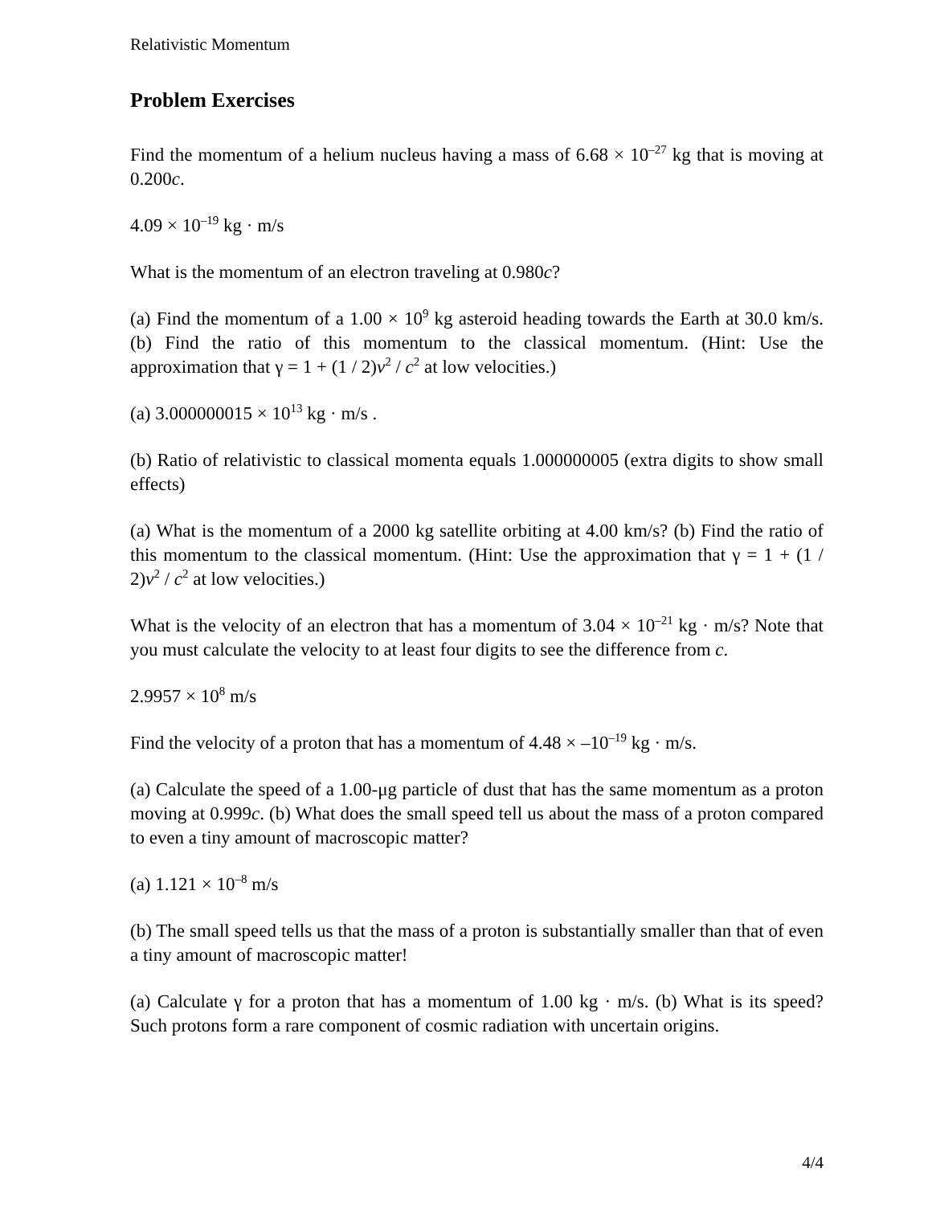Relativistic Momentum
Problem Exercises
Find the momentum of a helium nucleus having a mass of 6.68 × 10<sup>–27</sup> kg that is moving at 0.200c.
4.09 × 10<sup>–19</sup> kg · m/s
What is the momentum of an electron traveling at 0.980c?
(a) Find the momentum of a 1.00 × 10<sup>9</sup> kg asteroid heading towards the Earth at 30.0 km/s. (b) Find the ratio of this momentum to the classical momentum. (Hint: Use the approximation that γ = 1 + (1 / 2)v<sup>2</sup> / c<sup>2</sup> at low velocities.)
(a) 3.000000015 × 10<sup>13</sup> kg · m/s .
(b) Ratio of relativistic to classical momenta equals 1.000000005 (extra digits to show small effects)
(a) What is the momentum of a 2000 kg satellite orbiting at 4.00 km/s? (b) Find the ratio of this momentum to the classical momentum. (Hint: Use the approximation that γ = 1 + (1 / 2)v<sup>2</sup> / c<sup>2</sup> at low velocities.)
What is the velocity of an electron that has a momentum of 3.04 × 10<sup>–21</sup> kg · m/s? Note that you must calculate the velocity to at least four digits to see the difference from c.
2.9957 × 10<sup>8</sup> m/s
Find the velocity of a proton that has a momentum of 4.48 × –10<sup>–19</sup> kg · m/s.
(a) Calculate the speed of a 1.00-μg particle of dust that has the same momentum as a proton moving at 0.999c. (b) What does the small speed tell us about the mass of a proton compared to even a tiny amount of macroscopic matter?
(a) 1.121 × 10<sup>–8</sup> m/s
(b) The small speed tells us that the mass of a proton is substantially smaller than that of even a tiny amount of macroscopic matter!
(a) Calculate γ for a proton that has a momentum of 1.00 kg · m/s. (b) What is its speed? Such protons form a rare component of cosmic radiation with uncertain origins.
4/4